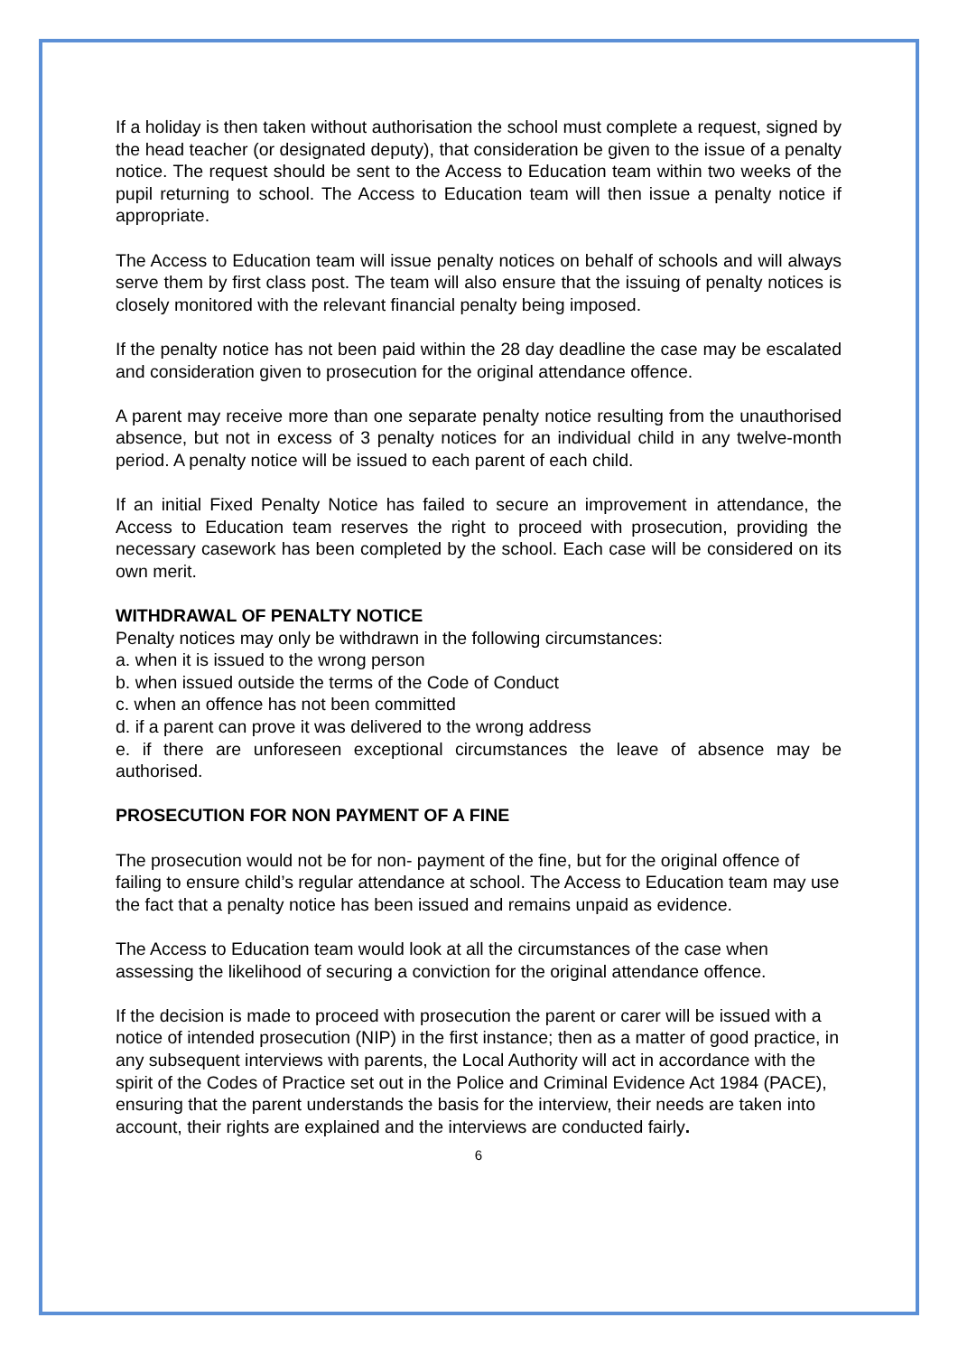If a holiday is then taken without authorisation the school must complete a request, signed by the head teacher (or designated deputy), that consideration be given to the issue of a penalty notice. The request should be sent to the Access to Education team within two weeks of the pupil returning to school. The Access to Education team will then issue a penalty notice if appropriate.
The Access to Education team will issue penalty notices on behalf of schools and will always serve them by first class post. The team will also ensure that the issuing of penalty notices is closely monitored with the relevant financial penalty being imposed.
If the penalty notice has not been paid within the 28 day deadline the case may be escalated and consideration given to prosecution for the original attendance offence.
A parent may receive more than one separate penalty notice resulting from the unauthorised absence, but not in excess of 3 penalty notices for an individual child in any twelve-month period. A penalty notice will be issued to each parent of each child.
If an initial Fixed Penalty Notice has failed to secure an improvement in attendance, the Access to Education team reserves the right to proceed with prosecution, providing the necessary casework has been completed by the school. Each case will be considered on its own merit.
WITHDRAWAL OF PENALTY NOTICE
Penalty notices may only be withdrawn in the following circumstances:
a. when it is issued to the wrong person
b. when issued outside the terms of the Code of Conduct
c. when an offence has not been committed
d. if a parent can prove it was delivered to the wrong address
e. if there are unforeseen exceptional circumstances the leave of absence may be authorised.
PROSECUTION FOR NON PAYMENT OF A FINE
The prosecution would not be for non- payment of the fine, but for the original offence of failing to ensure child’s regular attendance at school. The Access to Education team may use the fact that a penalty notice has been issued and remains unpaid as evidence.
The Access to Education team would look at all the circumstances of the case when assessing the likelihood of securing a conviction for the original attendance offence.
If the decision is made to proceed with prosecution the parent or carer will be issued with a notice of intended prosecution (NIP) in the first instance; then as a matter of good practice, in any subsequent interviews with parents, the Local Authority will act in accordance with the spirit of the Codes of Practice set out in the Police and Criminal Evidence Act 1984 (PACE), ensuring that the parent understands the basis for the interview, their needs are taken into account, their rights are explained and the interviews are conducted fairly.
6